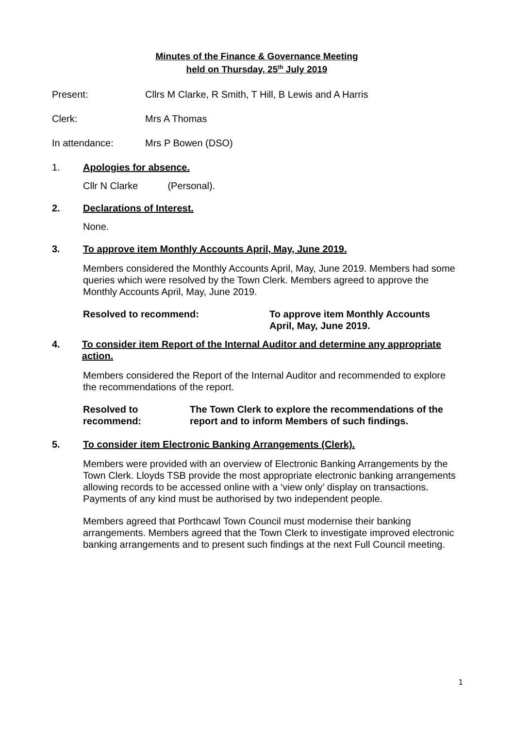Minutes of the Finance & Governance Meeting
held on Thursday, 25<sup>th</sup> July 2019
Present: Cllrs M Clarke, R Smith, T Hill, B Lewis and A Harris
Clerk: Mrs A Thomas
In attendance: Mrs P Bowen (DSO)
1. Apologies for absence.
Cllr N Clarke (Personal).
2. Declarations of Interest.
None.
3. To approve item Monthly Accounts April, May, June 2019.
Members considered the Monthly Accounts April, May, June 2019. Members had some queries which were resolved by the Town Clerk. Members agreed to approve the Monthly Accounts April, May, June 2019.
Resolved to recommend: To approve item Monthly Accounts
April, May, June 2019.
4. To consider item Report of the Internal Auditor and determine any appropriate action.
Members considered the Report of the Internal Auditor and recommended to explore the recommendations of the report.
Resolved to recommend: The Town Clerk to explore the recommendations of the report and to inform Members of such findings.
5. To consider item Electronic Banking Arrangements (Clerk).
Members were provided with an overview of Electronic Banking Arrangements by the Town Clerk. Lloyds TSB provide the most appropriate electronic banking arrangements allowing records to be accessed online with a ‘view only’ display on transactions. Payments of any kind must be authorised by two independent people.
Members agreed that Porthcawl Town Council must modernise their banking arrangements. Members agreed that the Town Clerk to investigate improved electronic banking arrangements and to present such findings at the next Full Council meeting.
1